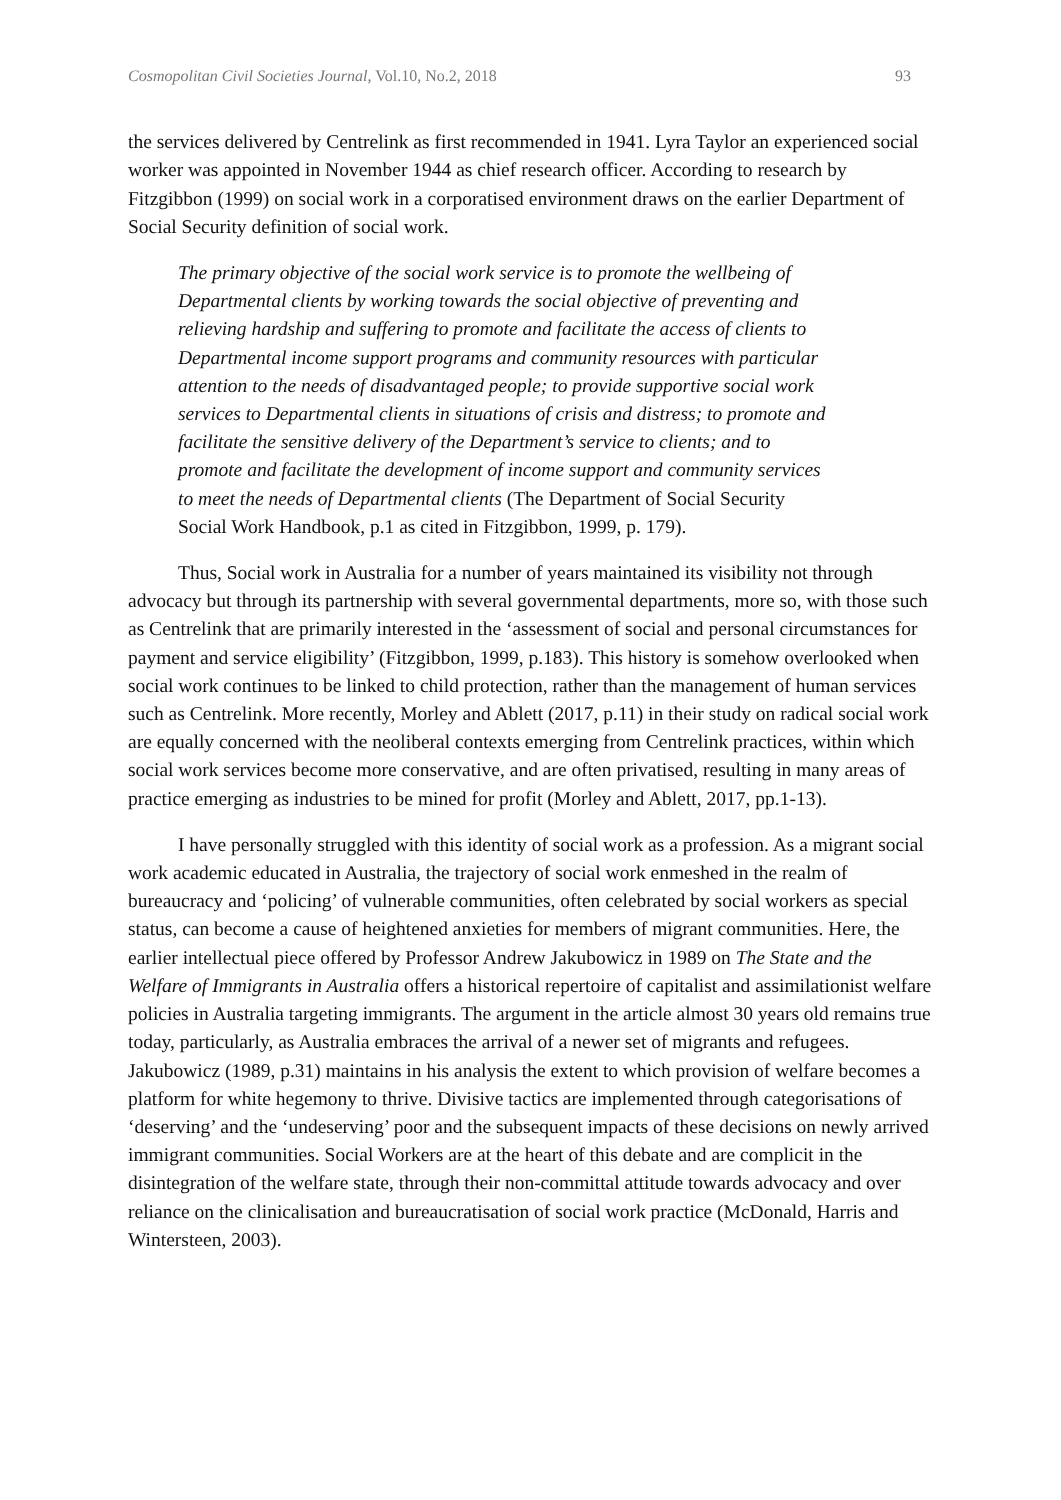Cosmopolitan Civil Societies Journal, Vol.10, No.2, 2018 93
the services delivered by Centrelink as first recommended in 1941. Lyra Taylor an experienced social worker was appointed in November 1944 as chief research officer. According to research by Fitzgibbon (1999) on social work in a corporatised environment draws on the earlier Department of Social Security definition of social work.
The primary objective of the social work service is to promote the wellbeing of Departmental clients by working towards the social objective of preventing and relieving hardship and suffering to promote and facilitate the access of clients to Departmental income support programs and community resources with particular attention to the needs of disadvantaged people; to provide supportive social work services to Departmental clients in situations of crisis and distress; to promote and facilitate the sensitive delivery of the Department’s service to clients; and to promote and facilitate the development of income support and community services to meet the needs of Departmental clients (The Department of Social Security Social Work Handbook, p.1 as cited in Fitzgibbon, 1999, p. 179).
Thus, Social work in Australia for a number of years maintained its visibility not through advocacy but through its partnership with several governmental departments, more so, with those such as Centrelink that are primarily interested in the ‘assessment of social and personal circumstances for payment and service eligibility’ (Fitzgibbon, 1999, p.183). This history is somehow overlooked when social work continues to be linked to child protection, rather than the management of human services such as Centrelink. More recently, Morley and Ablett (2017, p.11) in their study on radical social work are equally concerned with the neoliberal contexts emerging from Centrelink practices, within which social work services become more conservative, and are often privatised, resulting in many areas of practice emerging as industries to be mined for profit (Morley and Ablett, 2017, pp.1-13).
I have personally struggled with this identity of social work as a profession. As a migrant social work academic educated in Australia, the trajectory of social work enmeshed in the realm of bureaucracy and ‘policing’ of vulnerable communities, often celebrated by social workers as special status, can become a cause of heightened anxieties for members of migrant communities. Here, the earlier intellectual piece offered by Professor Andrew Jakubowicz in 1989 on The State and the Welfare of Immigrants in Australia offers a historical repertoire of capitalist and assimilationist welfare policies in Australia targeting immigrants. The argument in the article almost 30 years old remains true today, particularly, as Australia embraces the arrival of a newer set of migrants and refugees. Jakubowicz (1989, p.31) maintains in his analysis the extent to which provision of welfare becomes a platform for white hegemony to thrive. Divisive tactics are implemented through categorisations of ‘deserving’ and the ‘undeserving’ poor and the subsequent impacts of these decisions on newly arrived immigrant communities. Social Workers are at the heart of this debate and are complicit in the disintegration of the welfare state, through their non-committal attitude towards advocacy and over reliance on the clinicalisation and bureaucratisation of social work practice (McDonald, Harris and Wintersteen, 2003).